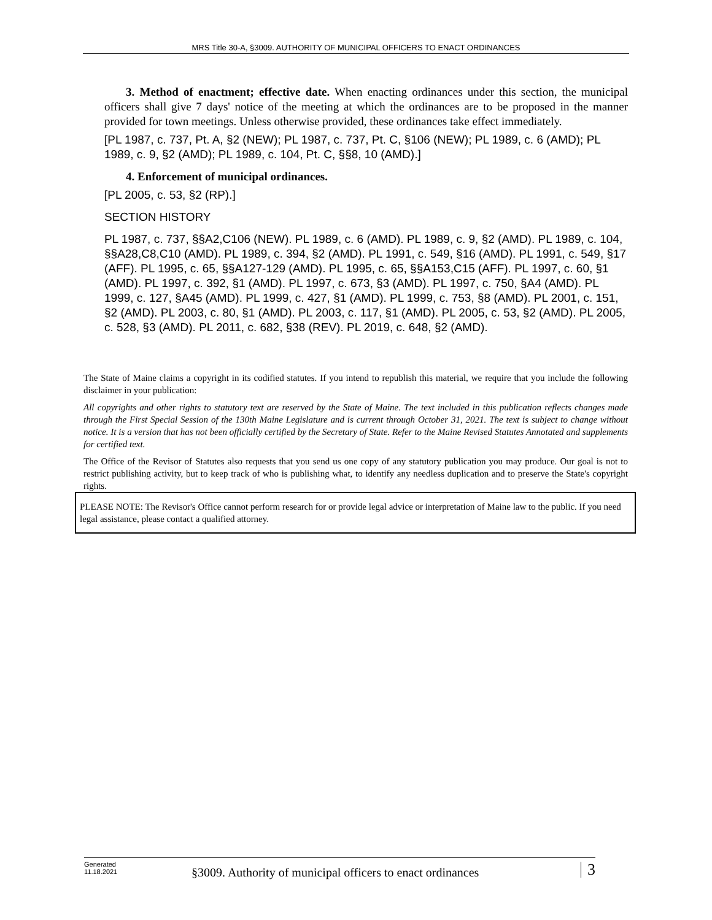MRS Title 30-A, §3009. AUTHORITY OF MUNICIPAL OFFICERS TO ENACT ORDINANCES
3. Method of enactment; effective date. When enacting ordinances under this section, the municipal officers shall give 7 days' notice of the meeting at which the ordinances are to be proposed in the manner provided for town meetings. Unless otherwise provided, these ordinances take effect immediately.
[PL 1987, c. 737, Pt. A, §2 (NEW); PL 1987, c. 737, Pt. C, §106 (NEW); PL 1989, c. 6 (AMD); PL 1989, c. 9, §2 (AMD); PL 1989, c. 104, Pt. C, §§8, 10 (AMD).]
4. Enforcement of municipal ordinances.
[PL 2005, c. 53, §2 (RP).]
SECTION HISTORY
PL 1987, c. 737, §§A2,C106 (NEW). PL 1989, c. 6 (AMD). PL 1989, c. 9, §2 (AMD). PL 1989, c. 104, §§A28,C8,C10 (AMD). PL 1989, c. 394, §2 (AMD). PL 1991, c. 549, §16 (AMD). PL 1991, c. 549, §17 (AFF). PL 1995, c. 65, §§A127-129 (AMD). PL 1995, c. 65, §§A153,C15 (AFF). PL 1997, c. 60, §1 (AMD). PL 1997, c. 392, §1 (AMD). PL 1997, c. 673, §3 (AMD). PL 1997, c. 750, §A4 (AMD). PL 1999, c. 127, §A45 (AMD). PL 1999, c. 427, §1 (AMD). PL 1999, c. 753, §8 (AMD). PL 2001, c. 151, §2 (AMD). PL 2003, c. 80, §1 (AMD). PL 2003, c. 117, §1 (AMD). PL 2005, c. 53, §2 (AMD). PL 2005, c. 528, §3 (AMD). PL 2011, c. 682, §38 (REV). PL 2019, c. 648, §2 (AMD).
The State of Maine claims a copyright in its codified statutes. If you intend to republish this material, we require that you include the following disclaimer in your publication:
All copyrights and other rights to statutory text are reserved by the State of Maine. The text included in this publication reflects changes made through the First Special Session of the 130th Maine Legislature and is current through October 31, 2021. The text is subject to change without notice. It is a version that has not been officially certified by the Secretary of State. Refer to the Maine Revised Statutes Annotated and supplements for certified text.
The Office of the Revisor of Statutes also requests that you send us one copy of any statutory publication you may produce. Our goal is not to restrict publishing activity, but to keep track of who is publishing what, to identify any needless duplication and to preserve the State's copyright rights.
PLEASE NOTE: The Revisor's Office cannot perform research for or provide legal advice or interpretation of Maine law to the public. If you need legal assistance, please contact a qualified attorney.
Generated
11.18.2021
§3009. Authority of municipal officers to enact ordinances
3